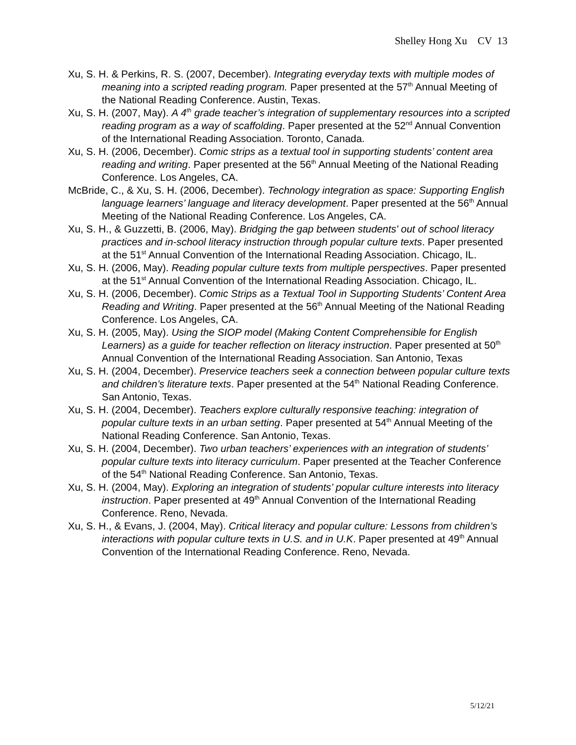Shelley Hong Xu CV 13
Xu, S. H. & Perkins, R. S. (2007, December). Integrating everyday texts with multiple modes of meaning into a scripted reading program. Paper presented at the 57<sup>th</sup> Annual Meeting of the National Reading Conference. Austin, Texas.
Xu, S. H. (2007, May). A 4<sup>th</sup> grade teacher’s integration of supplementary resources into a scripted reading program as a way of scaffolding. Paper presented at the 52<sup>nd</sup> Annual Convention of the International Reading Association. Toronto, Canada.
Xu, S. H. (2006, December). Comic strips as a textual tool in supporting students’ content area reading and writing. Paper presented at the 56<sup>th</sup> Annual Meeting of the National Reading Conference. Los Angeles, CA.
McBride, C., & Xu, S. H. (2006, December). Technology integration as space: Supporting English language learners’ language and literacy development. Paper presented at the 56<sup>th</sup> Annual Meeting of the National Reading Conference. Los Angeles, CA.
Xu, S. H., & Guzzetti, B. (2006, May). Bridging the gap between students' out of school literacy practices and in-school literacy instruction through popular culture texts. Paper presented at the 51<sup>st</sup> Annual Convention of the International Reading Association. Chicago, IL.
Xu, S. H. (2006, May). Reading popular culture texts from multiple perspectives. Paper presented at the 51<sup>st</sup> Annual Convention of the International Reading Association. Chicago, IL.
Xu, S. H. (2006, December). Comic Strips as a Textual Tool in Supporting Students’ Content Area Reading and Writing. Paper presented at the 56<sup>th</sup> Annual Meeting of the National Reading Conference. Los Angeles, CA.
Xu, S. H. (2005, May). Using the SIOP model (Making Content Comprehensible for English Learners) as a guide for teacher reflection on literacy instruction. Paper presented at 50<sup>th</sup> Annual Convention of the International Reading Association. San Antonio, Texas
Xu, S. H. (2004, December). Preservice teachers seek a connection between popular culture texts and children’s literature texts. Paper presented at the 54<sup>th</sup> National Reading Conference. San Antonio, Texas.
Xu, S. H. (2004, December). Teachers explore culturally responsive teaching: integration of popular culture texts in an urban setting. Paper presented at 54<sup>th</sup> Annual Meeting of the National Reading Conference. San Antonio, Texas.
Xu, S. H. (2004, December). Two urban teachers’ experiences with an integration of students’ popular culture texts into literacy curriculum. Paper presented at the Teacher Conference of the 54<sup>th</sup> National Reading Conference. San Antonio, Texas.
Xu, S. H. (2004, May). Exploring an integration of students’ popular culture interests into literacy instruction. Paper presented at 49<sup>th</sup> Annual Convention of the International Reading Conference. Reno, Nevada.
Xu, S. H., & Evans, J. (2004, May). Critical literacy and popular culture: Lessons from children’s interactions with popular culture texts in U.S. and in U.K. Paper presented at 49<sup>th</sup> Annual Convention of the International Reading Conference. Reno, Nevada.
5/12/21